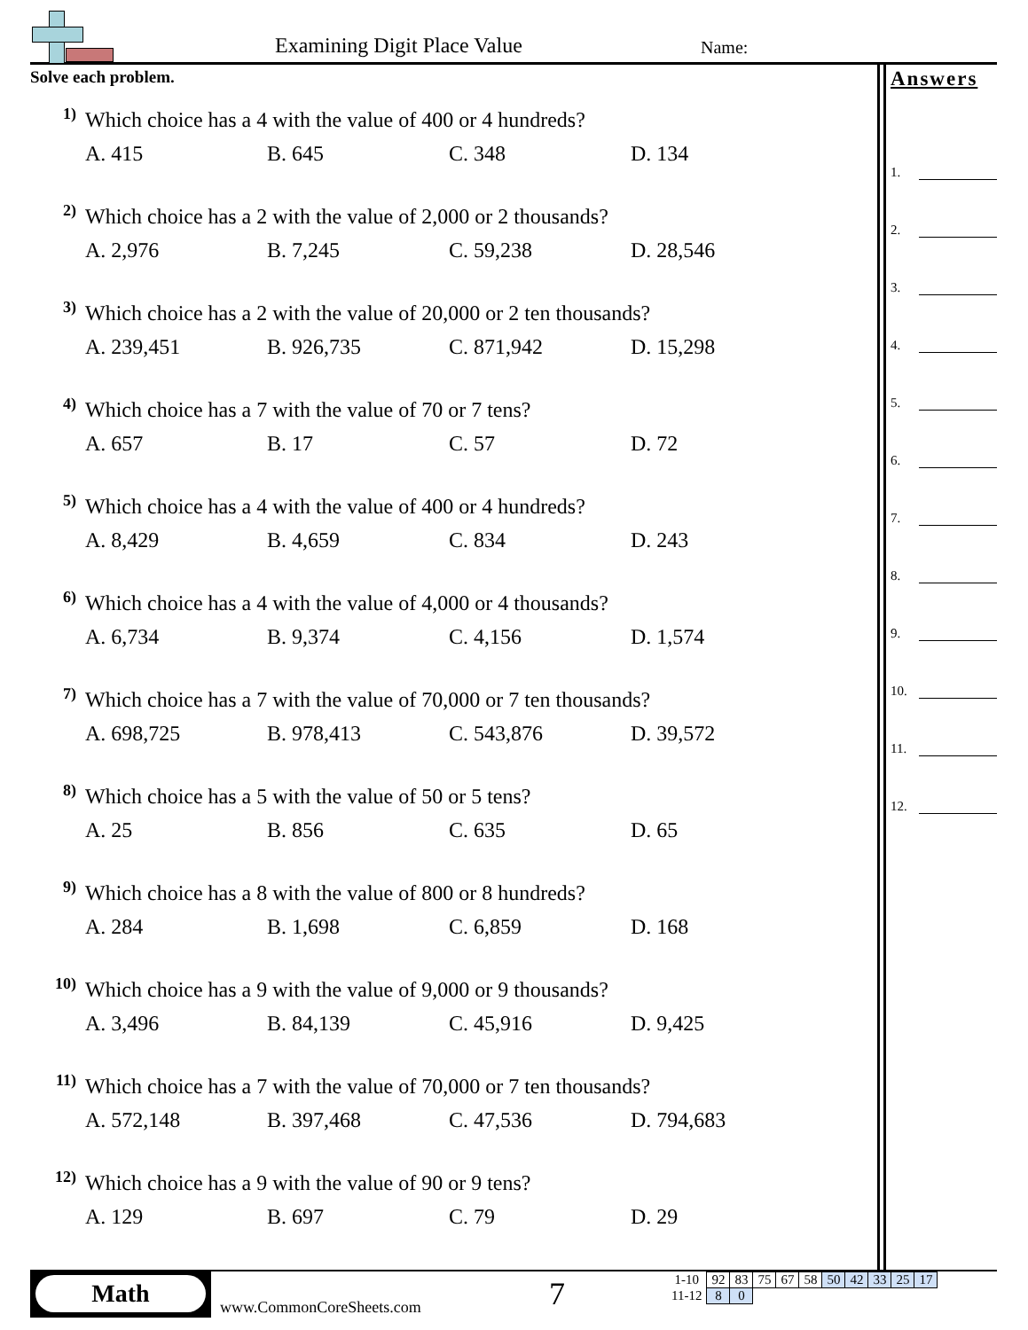Examining Digit Place Value Name:
Solve each problem.
1)
Which choice has a 4 with the value of 400 or 4 hundreds?
A. 415 B. 645 C. 348 D. 134
2)
Which choice has a 2 with the value of 2,000 or 2 thousands?
A. 2,976 B. 7,245 C. 59,238 D. 28,546
3)
Which choice has a 2 with the value of 20,000 or 2 ten thousands?
A. 239,451 B. 926,735 C. 871,942 D. 15,298
4)
Which choice has a 7 with the value of 70 or 7 tens?
A. 657 B. 17 C. 57 D. 72
5)
Which choice has a 4 with the value of 400 or 4 hundreds?
A. 8,429 B. 4,659 C. 834 D. 243
6)
Which choice has a 4 with the value of 4,000 or 4 thousands?
A. 6,734 B. 9,374 C. 4,156 D. 1,574
7)
Which choice has a 7 with the value of 70,000 or 7 ten thousands?
A. 698,725 B. 978,413 C. 543,876 D. 39,572
8)
Which choice has a 5 with the value of 50 or 5 tens?
A. 25 B. 856 C. 635 D. 65
9)
Which choice has a 8 with the value of 800 or 8 hundreds?
A. 284 B. 1,698 C. 6,859 D. 168
10)
Which choice has a 9 with the value of 9,000 or 9 thousands?
A. 3,496 B. 84,139 C. 45,916 D. 9,425
11)
Which choice has a 7 with the value of 70,000 or 7 ten thousands?
A. 572,148 B. 397,468 C. 47,536 D. 794,683
12)
Which choice has a 9 with the value of 90 or 9 tens?
A. 129 B. 697 C. 79 D. 29
Answers
1.
2.
3.
4.
5.
6.
7.
8.
9.
10.
11.
12.
Math
www.CommonCoreSheets.com 7
| 1-10 | 92 | 83 | 75 | 67 | 58 | 50 | 42 | 33 | 25 | 17 |
| 11-12 | 8 | 0 | | | | | | | | |